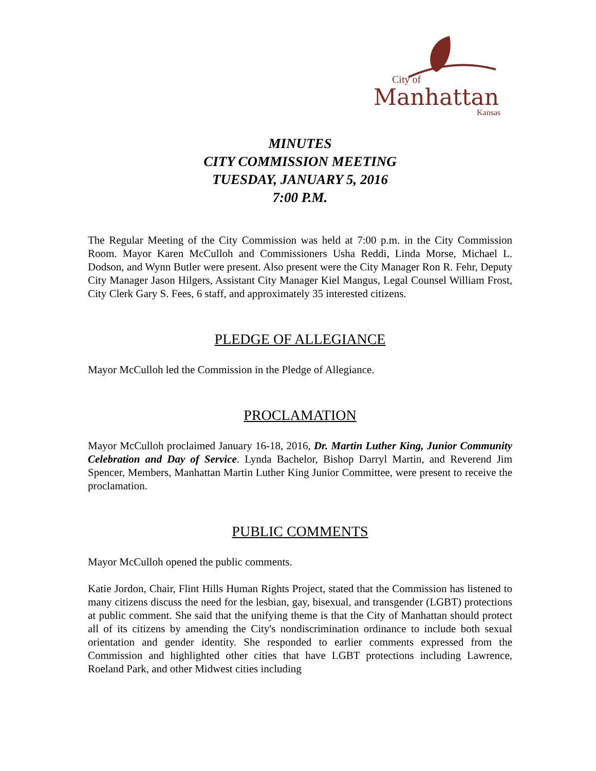City of
Manhattan
Kansas
MINUTES
CITY COMMISSION MEETING
TUESDAY, JANUARY 5, 2016
7:00 P.M.
The Regular Meeting of the City Commission was held at 7:00 p.m. in the City Commission Room. Mayor Karen McCulloh and Commissioners Usha Reddi, Linda Morse, Michael L. Dodson, and Wynn Butler were present. Also present were the City Manager Ron R. Fehr, Deputy City Manager Jason Hilgers, Assistant City Manager Kiel Mangus, Legal Counsel William Frost, City Clerk Gary S. Fees, 6 staff, and approximately 35 interested citizens.
PLEDGE OF ALLEGIANCE
Mayor McCulloh led the Commission in the Pledge of Allegiance.
PROCLAMATION
Mayor McCulloh proclaimed January 16-18, 2016, Dr. Martin Luther King, Junior Community Celebration and Day of Service. Lynda Bachelor, Bishop Darryl Martin, and Reverend Jim Spencer, Members, Manhattan Martin Luther King Junior Committee, were present to receive the proclamation.
PUBLIC COMMENTS
Mayor McCulloh opened the public comments.
Katie Jordon, Chair, Flint Hills Human Rights Project, stated that the Commission has listened to many citizens discuss the need for the lesbian, gay, bisexual, and transgender (LGBT) protections at public comment. She said that the unifying theme is that the City of Manhattan should protect all of its citizens by amending the City's nondiscrimination ordinance to include both sexual orientation and gender identity. She responded to earlier comments expressed from the Commission and highlighted other cities that have LGBT protections including Lawrence, Roeland Park, and other Midwest cities including